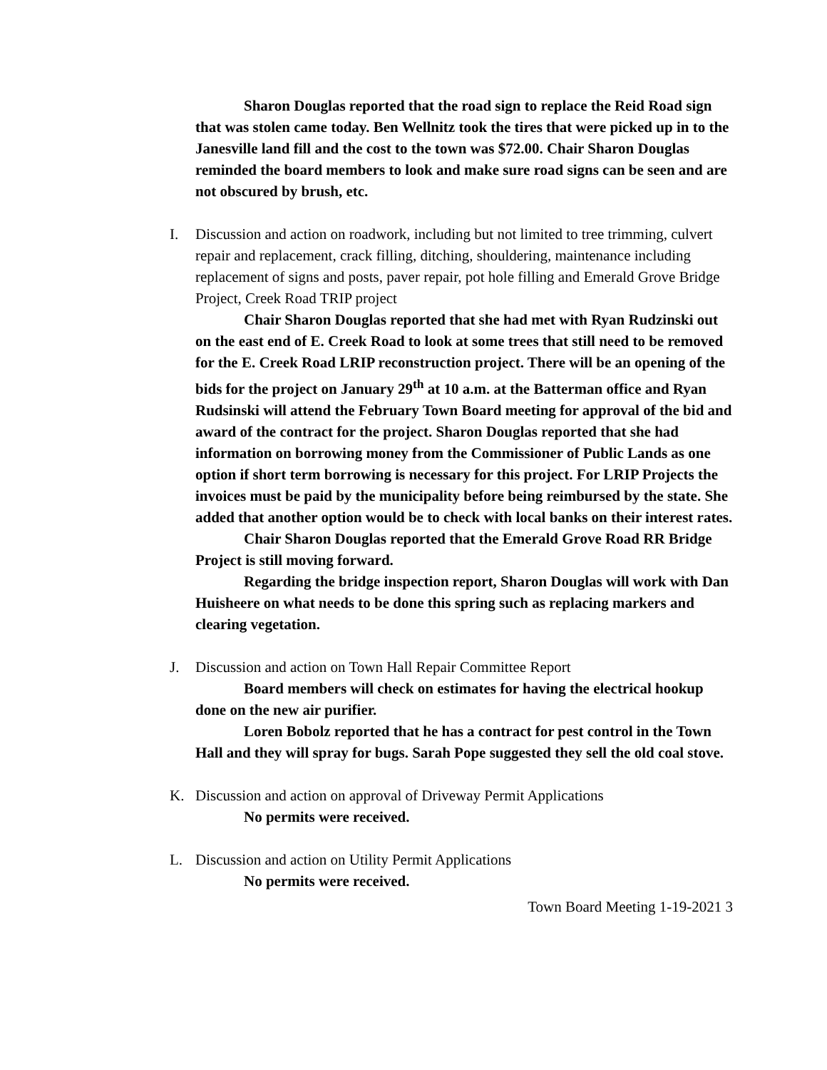Sharon Douglas reported that the road sign to replace the Reid Road sign that was stolen came today. Ben Wellnitz took the tires that were picked up in to the Janesville land fill and the cost to the town was $72.00. Chair Sharon Douglas reminded the board members to look and make sure road signs can be seen and are not obscured by brush, etc.
I. Discussion and action on roadwork, including but not limited to tree trimming, culvert repair and replacement, crack filling, ditching, shouldering, maintenance including replacement of signs and posts, paver repair, pot hole filling and Emerald Grove Bridge Project, Creek Road TRIP project
Chair Sharon Douglas reported that she had met with Ryan Rudzinski out on the east end of E. Creek Road to look at some trees that still need to be removed for the E. Creek Road LRIP reconstruction project. There will be an opening of the bids for the project on January 29<sup>th</sup> at 10 a.m. at the Batterman office and Ryan Rudsinski will attend the February Town Board meeting for approval of the bid and award of the contract for the project. Sharon Douglas reported that she had information on borrowing money from the Commissioner of Public Lands as one option if short term borrowing is necessary for this project. For LRIP Projects the invoices must be paid by the municipality before being reimbursed by the state. She added that another option would be to check with local banks on their interest rates.
Chair Sharon Douglas reported that the Emerald Grove Road RR Bridge Project is still moving forward.
Regarding the bridge inspection report, Sharon Douglas will work with Dan Huisheere on what needs to be done this spring such as replacing markers and clearing vegetation.
J. Discussion and action on Town Hall Repair Committee Report
Board members will check on estimates for having the electrical hookup done on the new air purifier.
Loren Bobolz reported that he has a contract for pest control in the Town Hall and they will spray for bugs. Sarah Pope suggested they sell the old coal stove.
K. Discussion and action on approval of Driveway Permit Applications
No permits were received.
L. Discussion and action on Utility Permit Applications
No permits were received.
Town Board Meeting 1-19-2021 3